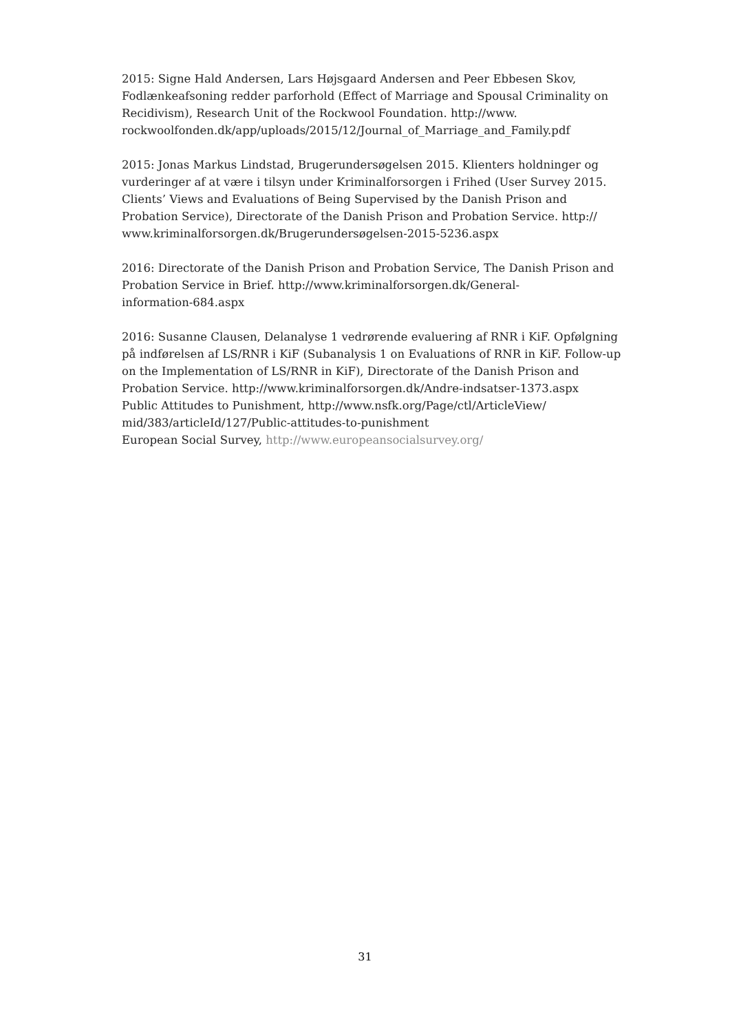2015: Signe Hald Andersen, Lars Højsgaard Andersen and Peer Ebbesen Skov, Fodlænkeafsoning redder parforhold (Effect of Marriage and Spousal Criminality on Recidivism), Research Unit of the Rockwool Foundation. http://www.
rockwoolfonden.dk/app/uploads/2015/12/Journal_of_Marriage_and_Family.pdf
2015: Jonas Markus Lindstad, Brugerundersøgelsen 2015. Klienters holdninger og vurderinger af at være i tilsyn under Kriminalforsorgen i Frihed (User Survey 2015. Clients’ Views and Evaluations of Being Supervised by the Danish Prison and Probation Service), Directorate of the Danish Prison and Probation Service. http://
www.kriminalforsorgen.dk/Brugerundersøgelsen-2015-5236.aspx
2016: Directorate of the Danish Prison and Probation Service, The Danish Prison and Probation Service in Brief. http://www.kriminalforsorgen.dk/General-
information-684.aspx
2016: Susanne Clausen, Delanalyse 1 vedrørende evaluering af RNR i KiF. Opfølgning på indførelsen af LS/RNR i KiF (Subanalysis 1 on Evaluations of RNR in KiF. Follow-up on the Implementation of LS/RNR in KiF), Directorate of the Danish Prison and Probation Service. http://www.kriminalforsorgen.dk/Andre-indsatser-1373.aspx
Public Attitudes to Punishment, http://www.nsfk.org/Page/ctl/ArticleView/
mid/383/articleId/127/Public-attitudes-to-punishment
European Social Survey, http://www.europeansocialsurvey.org/
31